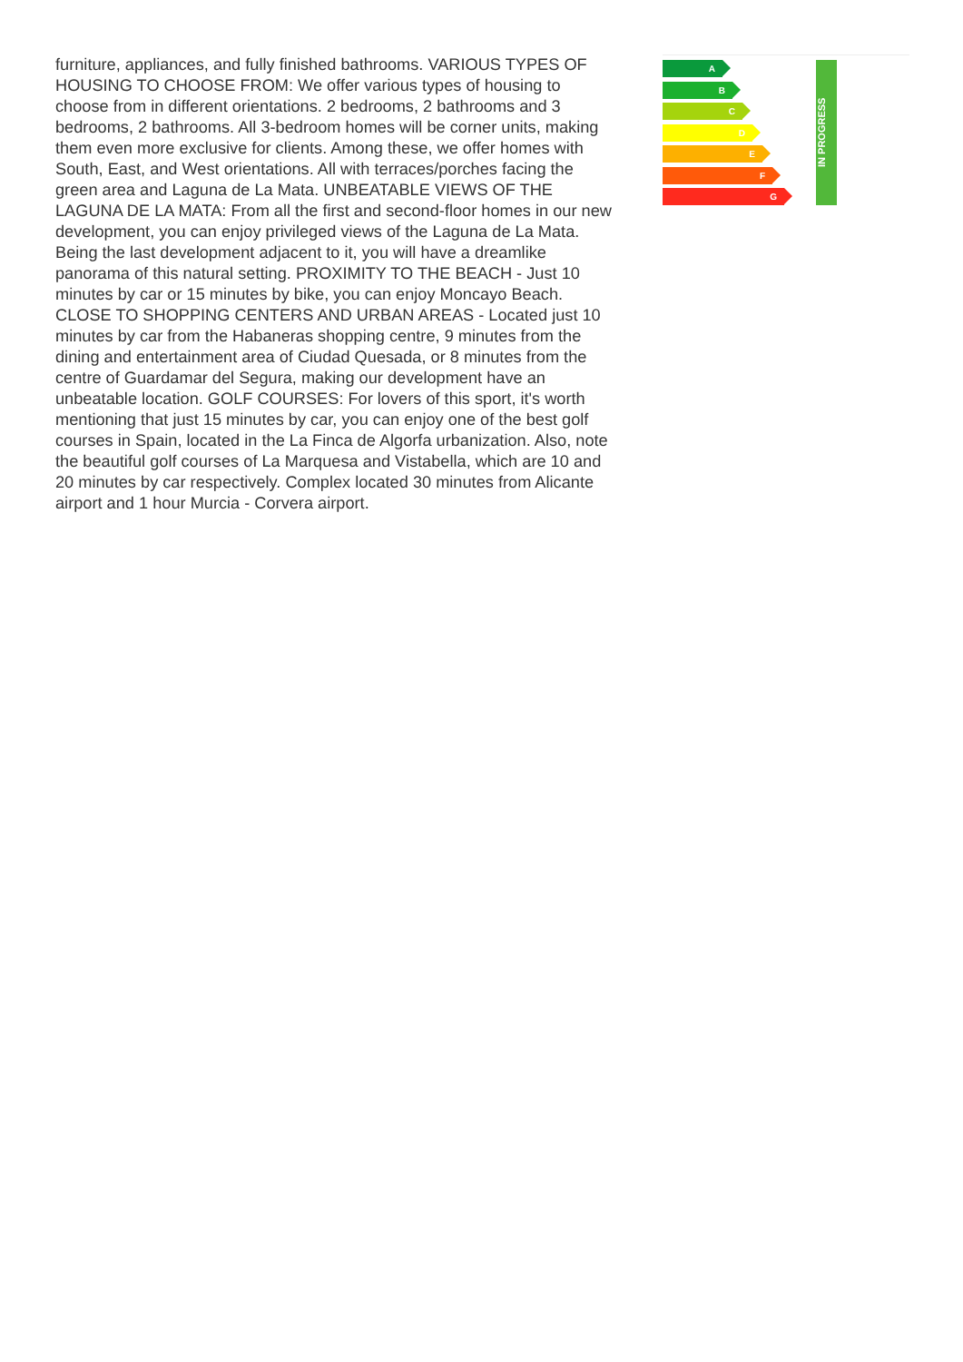furniture, appliances, and fully finished bathrooms. VARIOUS TYPES OF HOUSING TO CHOOSE FROM: We offer various types of housing to choose from in different orientations. 2 bedrooms, 2 bathrooms and 3 bedrooms, 2 bathrooms. All 3-bedroom homes will be corner units, making them even more exclusive for clients. Among these, we offer homes with South, East, and West orientations. All with terraces/porches facing the green area and Laguna de La Mata. UNBEATABLE VIEWS OF THE LAGUNA DE LA MATA: From all the first and second-floor homes in our new development, you can enjoy privileged views of the Laguna de La Mata. Being the last development adjacent to it, you will have a dreamlike panorama of this natural setting. PROXIMITY TO THE BEACH - Just 10 minutes by car or 15 minutes by bike, you can enjoy Moncayo Beach. CLOSE TO SHOPPING CENTERS AND URBAN AREAS - Located just 10 minutes by car from the Habaneras shopping centre, 9 minutes from the dining and entertainment area of Ciudad Quesada, or 8 minutes from the centre of Guardamar del Segura, making our development have an unbeatable location. GOLF COURSES: For lovers of this sport, it's worth mentioning that just 15 minutes by car, you can enjoy one of the best golf courses in Spain, located in the La Finca de Algorfa urbanization. Also, note the beautiful golf courses of La Marquesa and Vistabella, which are 10 and 20 minutes by car respectively. Complex located 30 minutes from Alicante airport and 1 hour Murcia - Corvera airport.
A
B
C
D
E
F
G
IN PROGRESS